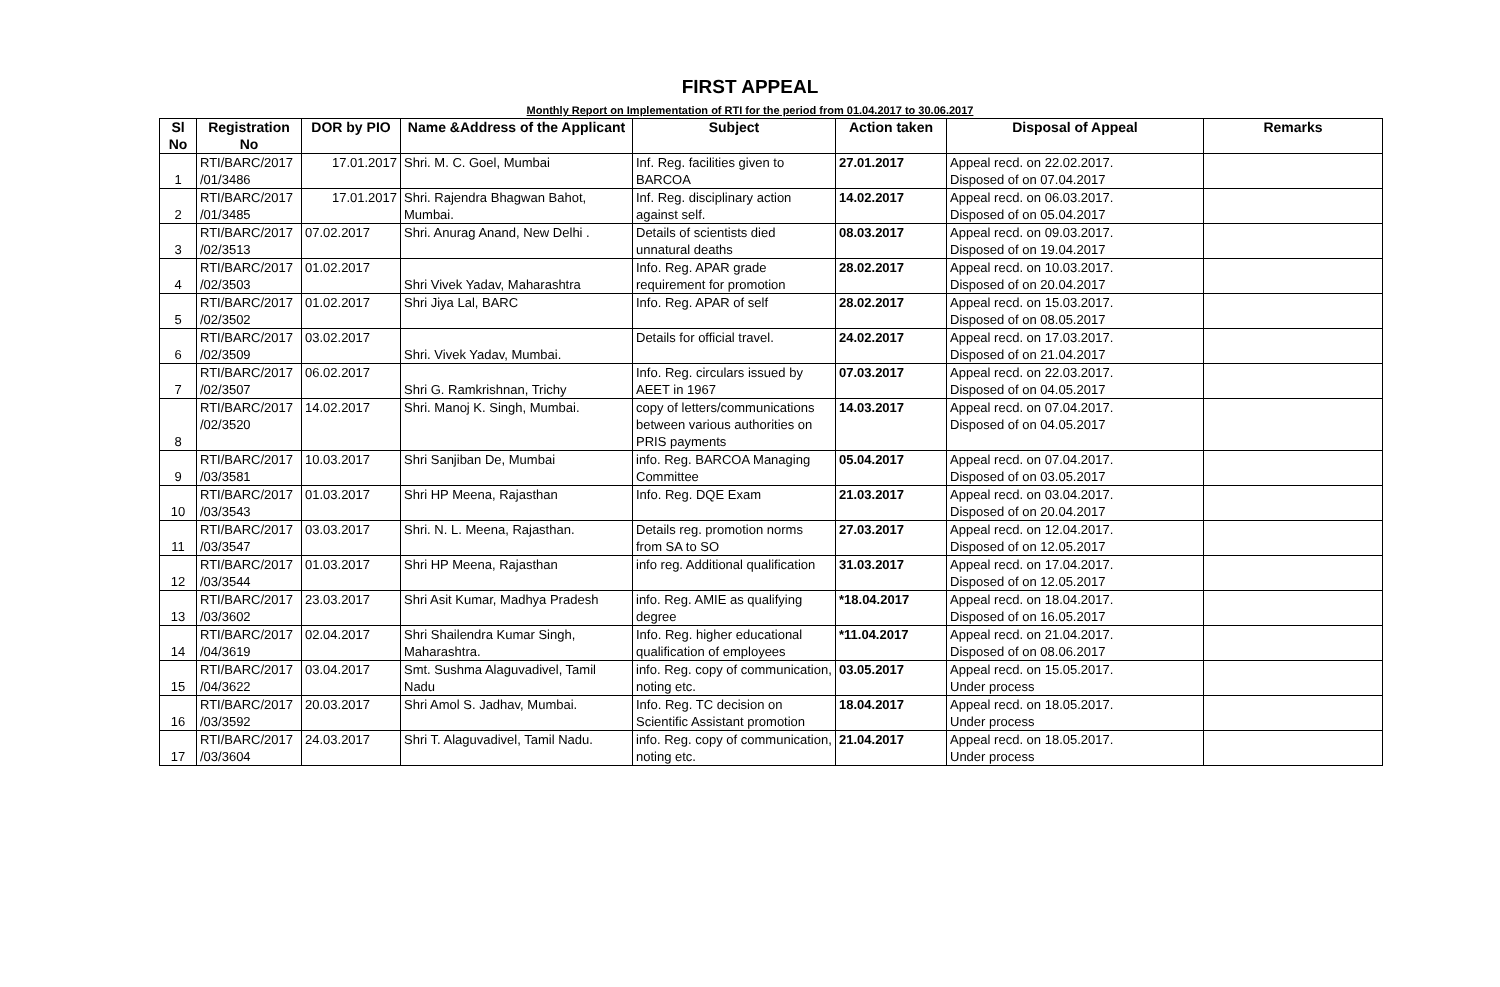FIRST APPEAL
Monthly Report on Implementation of RTI for the period from 01.04.2017 to 30.06.2017
| Sl No | Registration No | DOR by PIO | Name &Address of the Applicant | Subject | Action taken | Disposal of Appeal | Remarks |
| --- | --- | --- | --- | --- | --- | --- | --- |
| 1 | RTI/BARC/2017 /01/3486 | 17.01.2017 | Shri. M. C. Goel, Mumbai | Inf. Reg. facilities given to BARCOA | 27.01.2017 | Appeal recd. on 22.02.2017. Disposed of on 07.04.2017 | |
| 2 | RTI/BARC/2017 /01/3485 | 17.01.2017 | Shri. Rajendra Bhagwan Bahot, Mumbai. | Inf. Reg. disciplinary action against self. | 14.02.2017 | Appeal recd. on 06.03.2017. Disposed of on 05.04.2017 | |
| 3 | RTI/BARC/2017 /02/3513 | 07.02.2017 | Shri. Anurag Anand, New Delhi . | Details of scientists died unnatural deaths | 08.03.2017 | Appeal recd. on 09.03.2017. Disposed of on 19.04.2017 | |
| 4 | RTI/BARC/2017 /02/3503 | 01.02.2017 | Shri Vivek Yadav, Maharashtra | Info. Reg. APAR grade requirement for promotion | 28.02.2017 | Appeal recd. on 10.03.2017. Disposed of on 20.04.2017 | |
| 5 | RTI/BARC/2017 /02/3502 | 01.02.2017 | Shri Jiya Lal, BARC | Info. Reg. APAR of self | 28.02.2017 | Appeal recd. on 15.03.2017. Disposed of on 08.05.2017 | |
| 6 | RTI/BARC/2017 /02/3509 | 03.02.2017 | Shri. Vivek Yadav, Mumbai. | Details for official travel. | 24.02.2017 | Appeal recd. on 17.03.2017. Disposed of on 21.04.2017 | |
| 7 | RTI/BARC/2017 /02/3507 | 06.02.2017 | Shri G. Ramkrishnan, Trichy | Info. Reg. circulars issued by AEET in 1967 | 07.03.2017 | Appeal recd. on 22.03.2017. Disposed of on 04.05.2017 | |
| 8 | RTI/BARC/2017 /02/3520 | 14.02.2017 | Shri. Manoj K. Singh, Mumbai. | copy of letters/communications between various authorities on PRIS payments | 14.03.2017 | Appeal recd. on 07.04.2017. Disposed of on 04.05.2017 | |
| 9 | RTI/BARC/2017 /03/3581 | 10.03.2017 | Shri Sanjiban De, Mumbai | info. Reg. BARCOA Managing Committee | 05.04.2017 | Appeal recd. on 07.04.2017. Disposed of on 03.05.2017 | |
| 10 | RTI/BARC/2017 /03/3543 | 01.03.2017 | Shri HP Meena, Rajasthan | Info. Reg. DQE Exam | 21.03.2017 | Appeal recd. on 03.04.2017. Disposed of on 20.04.2017 | |
| 11 | RTI/BARC/2017 /03/3547 | 03.03.2017 | Shri. N. L. Meena, Rajasthan. | Details reg. promotion norms from SA to SO | 27.03.2017 | Appeal recd. on 12.04.2017. Disposed of on 12.05.2017 | |
| 12 | RTI/BARC/2017 /03/3544 | 01.03.2017 | Shri HP Meena, Rajasthan | info reg. Additional qualification | 31.03.2017 | Appeal recd. on 17.04.2017. Disposed of on 12.05.2017 | |
| 13 | RTI/BARC/2017 /03/3602 | 23.03.2017 | Shri Asit Kumar, Madhya Pradesh | info. Reg. AMIE as qualifying degree | *18.04.2017 | Appeal recd. on 18.04.2017. Disposed of on 16.05.2017 | |
| 14 | RTI/BARC/2017 /04/3619 | 02.04.2017 | Shri Shailendra Kumar Singh, Maharashtra. | Info. Reg. higher educational qualification of employees | *11.04.2017 | Appeal recd. on 21.04.2017. Disposed of on 08.06.2017 | |
| 15 | RTI/BARC/2017 /04/3622 | 03.04.2017 | Smt. Sushma Alaguvadivel, Tamil Nadu | info. Reg. copy of communication, noting etc. | 03.05.2017 | Appeal recd. on 15.05.2017. Under process | |
| 16 | RTI/BARC/2017 /03/3592 | 20.03.2017 | Shri Amol S. Jadhav, Mumbai. | Info. Reg. TC decision on Scientific Assistant promotion | 18.04.2017 | Appeal recd. on 18.05.2017. Under process | |
| 17 | RTI/BARC/2017 /03/3604 | 24.03.2017 | Shri T. Alaguvadivel, Tamil Nadu. | info. Reg. copy of communication, noting etc. | 21.04.2017 | Appeal recd. on 18.05.2017. Under process | |